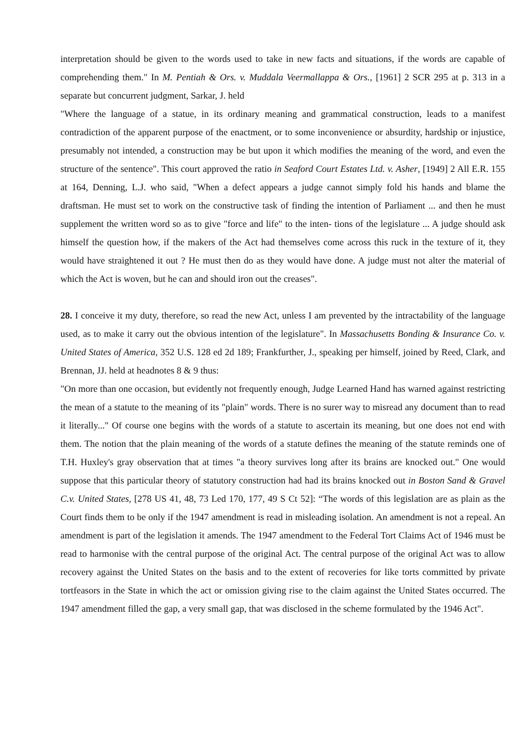interpretation should be given to the words used to take in new facts and situations, if the words are capable of comprehending them." In M. Pentiah & Ors. v. Muddala Veermallappa & Ors., [1961] 2 SCR 295 at p. 313 in a separate but concurrent judgment, Sarkar, J. held
"Where the language of a statue, in its ordinary meaning and grammatical construction, leads to a manifest contradiction of the apparent purpose of the enactment, or to some inconvenience or absurdity, hardship or injustice, presumably not intended, a construction may be but upon it which modifies the meaning of the word, and even the structure of the sentence". This court approved the ratio in Seaford Court Estates Ltd. v. Asher, [1949] 2 All E.R. 155 at 164, Denning, L.J. who said, "When a defect appears a judge cannot simply fold his hands and blame the draftsman. He must set to work on the constructive task of finding the intention of Parliament ... and then he must supplement the written word so as to give "force and life" to the inten- tions of the legislature ... A judge should ask himself the question how, if the makers of the Act had themselves come across this ruck in the texture of it, they would have straightened it out ? He must then do as they would have done. A judge must not alter the material of which the Act is woven, but he can and should iron out the creases".
28. I conceive it my duty, therefore, so read the new Act, unless I am prevented by the intractability of the language used, as to make it carry out the obvious intention of the legislature". In Massachusetts Bonding & Insurance Co. v. United States of America, 352 U.S. 128 ed 2d 189; Frankfurther, J., speaking per himself, joined by Reed, Clark, and Brennan, JJ. held at headnotes 8 & 9 thus:
"On more than one occasion, but evidently not frequently enough, Judge Learned Hand has warned against restricting the mean of a statute to the meaning of its "plain" words. There is no surer way to misread any document than to read it literally..." Of course one begins with the words of a statute to ascertain its meaning, but one does not end with them. The notion that the plain meaning of the words of a statute defines the meaning of the statute reminds one of T.H. Huxley's gray observation that at times "a theory survives long after its brains are knocked out." One would suppose that this particular theory of statutory construction had had its brains knocked out in Boston Sand & Gravel C.v. United States, [278 US 41, 48, 73 Led 170, 177, 49 S Ct 52]: “The words of this legislation are as plain as the Court finds them to be only if the 1947 amendment is read in misleading isolation. An amendment is not a repeal. An amendment is part of the legislation it amends. The 1947 amendment to the Federal Tort Claims Act of 1946 must be read to harmonise with the central purpose of the original Act. The central purpose of the original Act was to allow recovery against the United States on the basis and to the extent of recoveries for like torts committed by private tortfeasors in the State in which the act or omission giving rise to the claim against the United States occurred. The 1947 amendment filled the gap, a very small gap, that was disclosed in the scheme formulated by the 1946 Act".